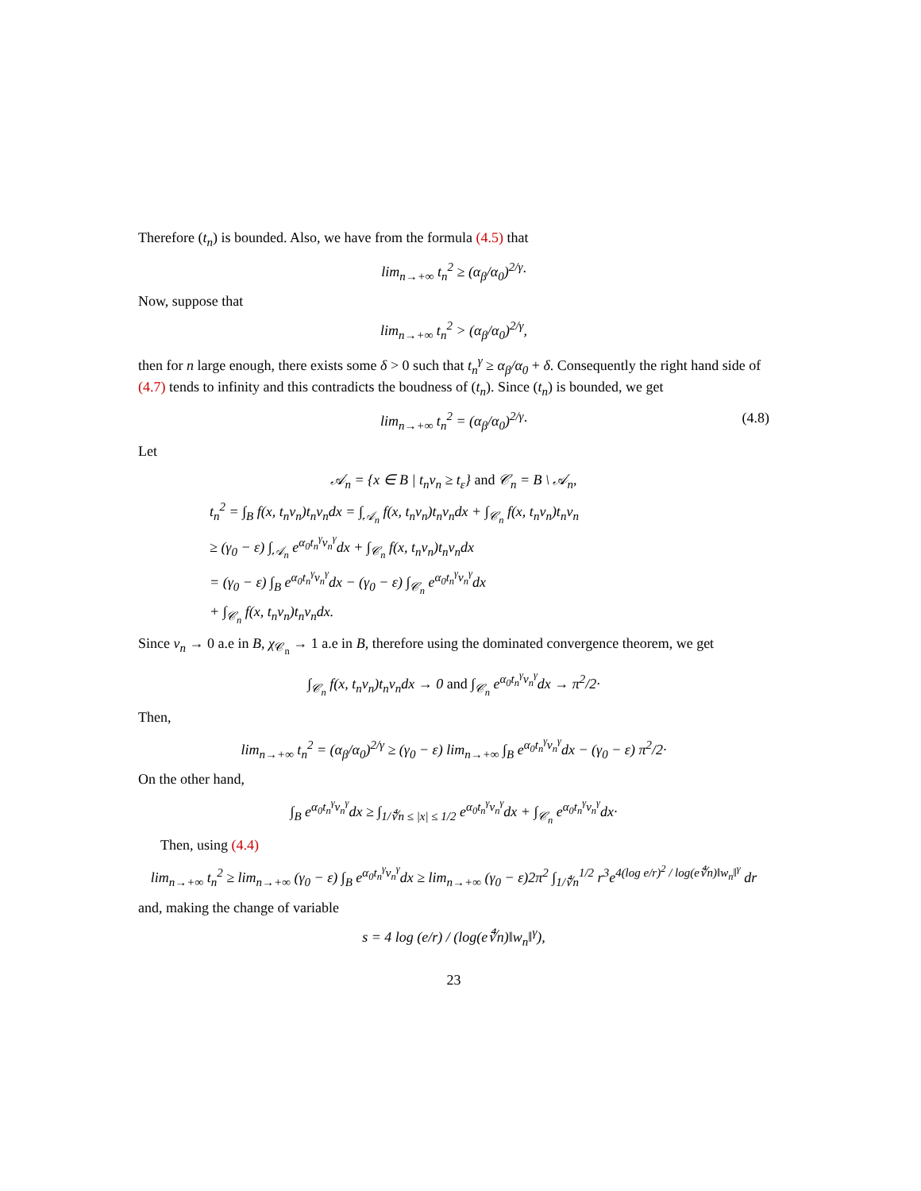Therefore (t<sub>n</sub>) is bounded. Also, we have from the formula (4.5) that
lim<sub>n→+∞</sub> t<sub>n</sub><sup>2</sup> ≥ (α<sub>β</sub>/α<sub>0</sub>)<sup>2/γ</sup>·
Now, suppose that
lim<sub>n→+∞</sub> t<sub>n</sub><sup>2</sup> > (α<sub>β</sub>/α<sub>0</sub>)<sup>2/γ</sup>,
then for n large enough, there exists some δ > 0 such that t<sub>n</sub><sup>γ</sup> ≥ α<sub>β</sub>/α<sub>0</sub> + δ. Consequently the right hand side of (4.7) tends to infinity and this contradicts the boudness of (t<sub>n</sub>). Since (t<sub>n</sub>) is bounded, we get
lim<sub>n→+∞</sub> t<sub>n</sub><sup>2</sup> = (α<sub>β</sub>/α<sub>0</sub>)<sup>2/γ</sup>· (4.8)
Let
𝒜<sub>n</sub> = {x ∈ B | t<sub>n</sub>v<sub>n</sub> ≥ t<sub>ε</sub>} and 𝒞<sub>n</sub> = B \ 𝒜<sub>n</sub>,
t<sub>n</sub><sup>2</sup> = ∫<sub>B</sub> f(x, t<sub>n</sub>v<sub>n</sub>)t<sub>n</sub>v<sub>n</sub>dx = ∫<sub>𝒜<sub>n</sub></sub> f(x, t<sub>n</sub>v<sub>n</sub>)t<sub>n</sub>v<sub>n</sub>dx + ∫<sub>𝒞<sub>n</sub></sub> f(x, t<sub>n</sub>v<sub>n</sub>)t<sub>n</sub>v<sub>n</sub>
≥ (γ<sub>0</sub> − ε) ∫<sub>𝒜<sub>n</sub></sub> e<sup>α<sub>0</sub>t<sub>n</sub><sup>γ</sup>v<sub>n</sub><sup>γ</sup></sup>dx + ∫<sub>𝒞<sub>n</sub></sub> f(x, t<sub>n</sub>v<sub>n</sub>)t<sub>n</sub>v<sub>n</sub>dx
= (γ<sub>0</sub> − ε) ∫<sub>B</sub> e<sup>α<sub>0</sub>t<sub>n</sub><sup>γ</sup>v<sub>n</sub><sup>γ</sup></sup>dx − (γ<sub>0</sub> − ε) ∫<sub>𝒞<sub>n</sub></sub> e<sup>α<sub>0</sub>t<sub>n</sub><sup>γ</sup>v<sub>n</sub><sup>γ</sup></sup>dx
+ ∫<sub>𝒞<sub>n</sub></sub> f(x, t<sub>n</sub>v<sub>n</sub>)t<sub>n</sub>v<sub>n</sub>dx.
Since v<sub>n</sub> → 0 a.e in B, χ<sub>𝒞<sub>n</sub></sub> → 1 a.e in B, therefore using the dominated convergence theorem, we get
∫<sub>𝒞<sub>n</sub></sub> f(x, t<sub>n</sub>v<sub>n</sub>)t<sub>n</sub>v<sub>n</sub>dx → 0 and ∫<sub>𝒞<sub>n</sub></sub> e<sup>α<sub>0</sub>t<sub>n</sub><sup>γ</sup>v<sub>n</sub><sup>γ</sup></sup>dx → π<sup>2</sup>/2·
Then,
lim<sub>n→+∞</sub> t<sub>n</sub><sup>2</sup> = (α<sub>β</sub>/α<sub>0</sub>)<sup>2/γ</sup> ≥ (γ<sub>0</sub> − ε) lim<sub>n→+∞</sub> ∫<sub>B</sub> e<sup>α<sub>0</sub>t<sub>n</sub><sup>γ</sup>v<sub>n</sub><sup>γ</sup></sup>dx − (γ<sub>0</sub> − ε) π<sup>2</sup>/2·
On the other hand,
∫<sub>B</sub> e<sup>α<sub>0</sub>t<sub>n</sub><sup>γ</sup>v<sub>n</sub><sup>γ</sup></sup>dx ≥ ∫<sub>1/∜n ≤ |x| ≤ 1/2</sub> e<sup>α<sub>0</sub>t<sub>n</sub><sup>γ</sup>v<sub>n</sub><sup>γ</sup></sup>dx + ∫<sub>𝒞<sub>n</sub></sub> e<sup>α<sub>0</sub>t<sub>n</sub><sup>γ</sup>v<sub>n</sub><sup>γ</sup></sup>dx·
Then, using (4.4)
lim<sub>n→+∞</sub> t<sub>n</sub><sup>2</sup> ≥ lim<sub>n→+∞</sub> (γ<sub>0</sub> − ε) ∫<sub>B</sub> e<sup>α<sub>0</sub>t<sub>n</sub><sup>γ</sup>v<sub>n</sub><sup>γ</sup></sup>dx ≥ lim<sub>n→+∞</sub> (γ<sub>0</sub> − ε)2π<sup>2</sup> ∫<sub>1/∜n</sub><sup>1/2</sup> r<sup>3</sup>e<sup>4(log e/r)<sup>2</sup> / log(e∜n)‖w<sub>n</sub>‖<sup>γ</sup></sup> dr
and, making the change of variable
s = 4 log (e/r) / (log(e∜n)‖w<sub>n</sub>‖<sup>γ</sup>),
23